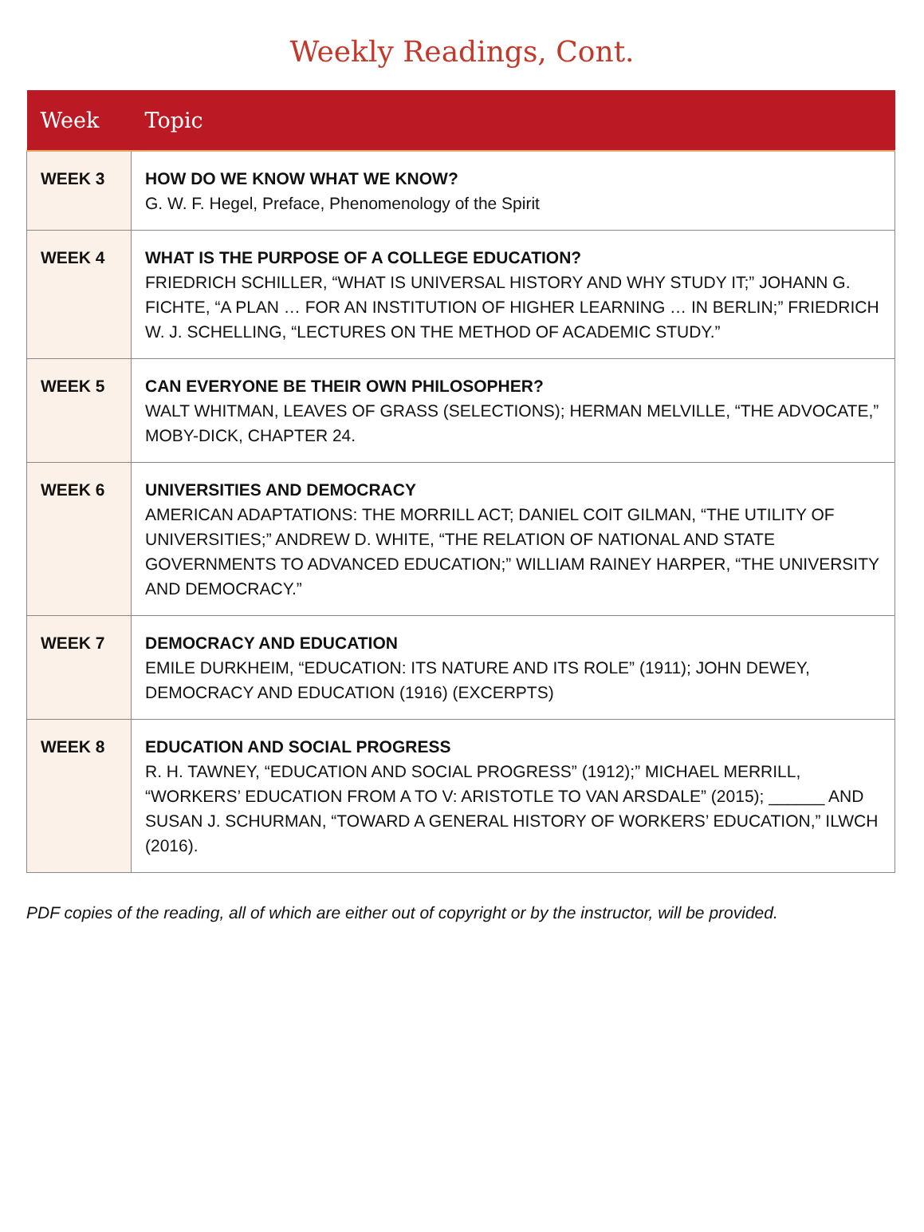Weekly Readings, Cont.
| Week | Topic |
| --- | --- |
| WEEK 3 | HOW DO WE KNOW WHAT WE KNOW? G. W. F. Hegel, Preface, Phenomenology of the Spirit |
| WEEK 4 | WHAT IS THE PURPOSE OF A COLLEGE EDUCATION? FRIEDRICH SCHILLER, “WHAT IS UNIVERSAL HISTORY AND WHY STUDY IT;” JOHANN G. FICHTE, “A PLAN … FOR AN INSTITUTION OF HIGHER LEARNING … IN BERLIN;” FRIEDRICH W. J. SCHELLING, “LECTURES ON THE METHOD OF ACADEMIC STUDY.” |
| WEEK 5 | CAN EVERYONE BE THEIR OWN PHILOSOPHER? WALT WHITMAN, LEAVES OF GRASS (SELECTIONS); HERMAN MELVILLE, “THE ADVOCATE,” MOBY-DICK, CHAPTER 24. |
| WEEK 6 | UNIVERSITIES AND DEMOCRACY AMERICAN ADAPTATIONS: THE MORRILL ACT; DANIEL COIT GILMAN, “THE UTILITY OF UNIVERSITIES;” ANDREW D. WHITE, “THE RELATION OF NATIONAL AND STATE GOVERNMENTS TO ADVANCED EDUCATION;” WILLIAM RAINEY HARPER, “THE UNIVERSITY AND DEMOCRACY.” |
| WEEK 7 | DEMOCRACY AND EDUCATION EMILE DURKHEIM, “EDUCATION: ITS NATURE AND ITS ROLE” (1911); JOHN DEWEY, DEMOCRACY AND EDUCATION (1916) (EXCERPTS) |
| WEEK 8 | EDUCATION AND SOCIAL PROGRESS R. H. TAWNEY, “EDUCATION AND SOCIAL PROGRESS” (1912);” MICHAEL MERRILL, “WORKERS’ EDUCATION FROM A TO V: ARISTOTLE TO VAN ARSDALE” (2015); ______ AND SUSAN J. SCHURMAN, “TOWARD A GENERAL HISTORY OF WORKERS’ EDUCATION,” ILWCH (2016). |
PDF copies of the reading, all of which are either out of copyright or by the instructor, will be provided.